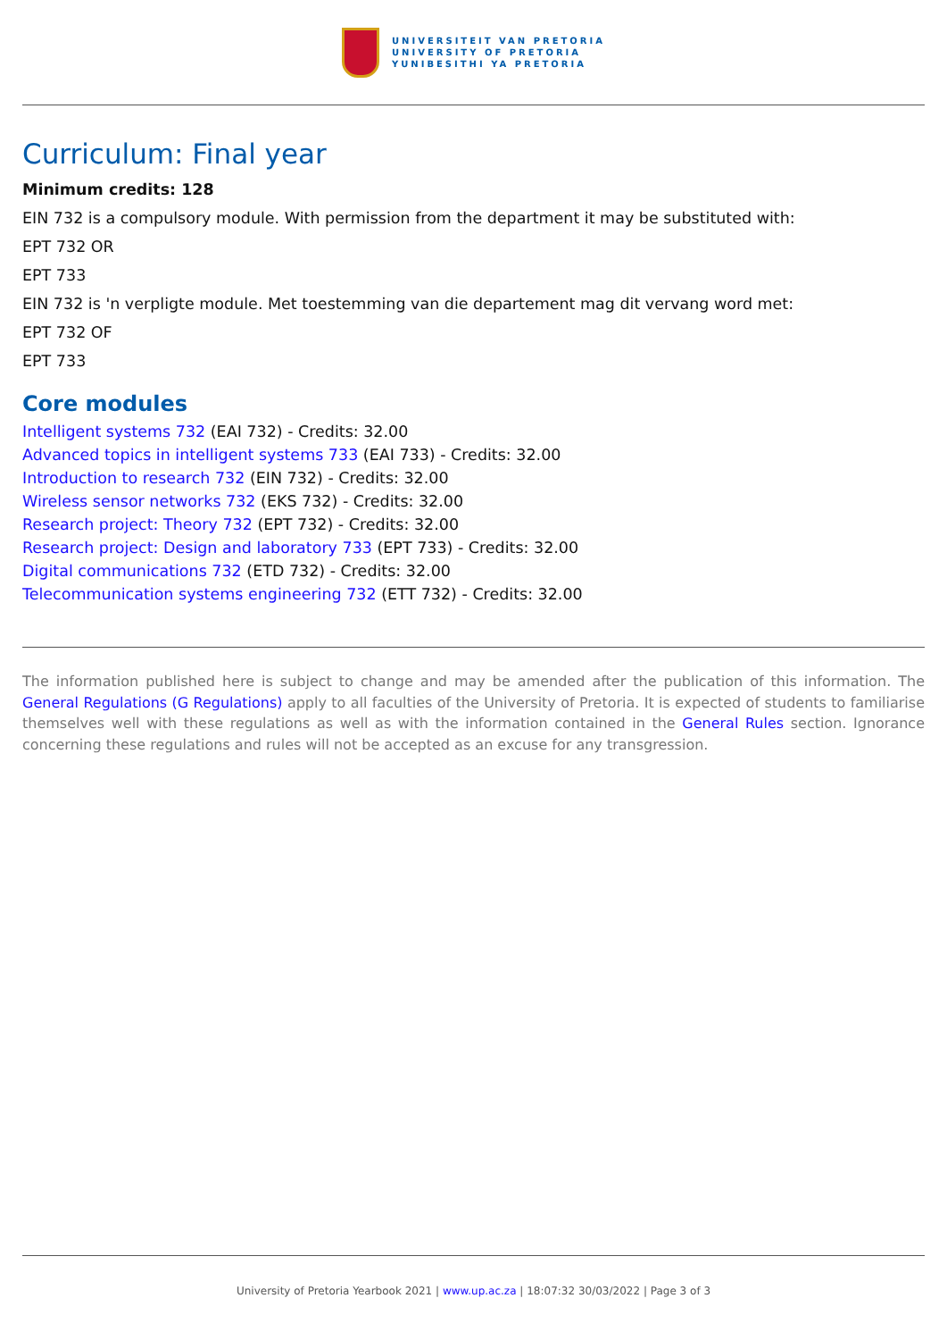UNIVERSITEIT VAN PRETORIA
UNIVERSITY OF PRETORIA
YUNIBESITHI YA PRETORIA
Curriculum: Final year
Minimum credits: 128
EIN 732 is a compulsory module. With permission from the department it may be substituted with:
EPT 732 OR
EPT 733
EIN 732 is 'n verpligte module. Met toestemming van die departement mag dit vervang word met:
EPT 732 OF
EPT 733
Core modules
Intelligent systems 732 (EAI 732) - Credits: 32.00
Advanced topics in intelligent systems 733 (EAI 733) - Credits: 32.00
Introduction to research 732 (EIN 732) - Credits: 32.00
Wireless sensor networks 732 (EKS 732) - Credits: 32.00
Research project: Theory 732 (EPT 732) - Credits: 32.00
Research project: Design and laboratory 733 (EPT 733) - Credits: 32.00
Digital communications 732 (ETD 732) - Credits: 32.00
Telecommunication systems engineering 732 (ETT 732) - Credits: 32.00
The information published here is subject to change and may be amended after the publication of this information. The General Regulations (G Regulations) apply to all faculties of the University of Pretoria. It is expected of students to familiarise themselves well with these regulations as well as with the information contained in the General Rules section. Ignorance concerning these regulations and rules will not be accepted as an excuse for any transgression.
University of Pretoria Yearbook 2021 | www.up.ac.za | 18:07:32 30/03/2022 | Page 3 of 3